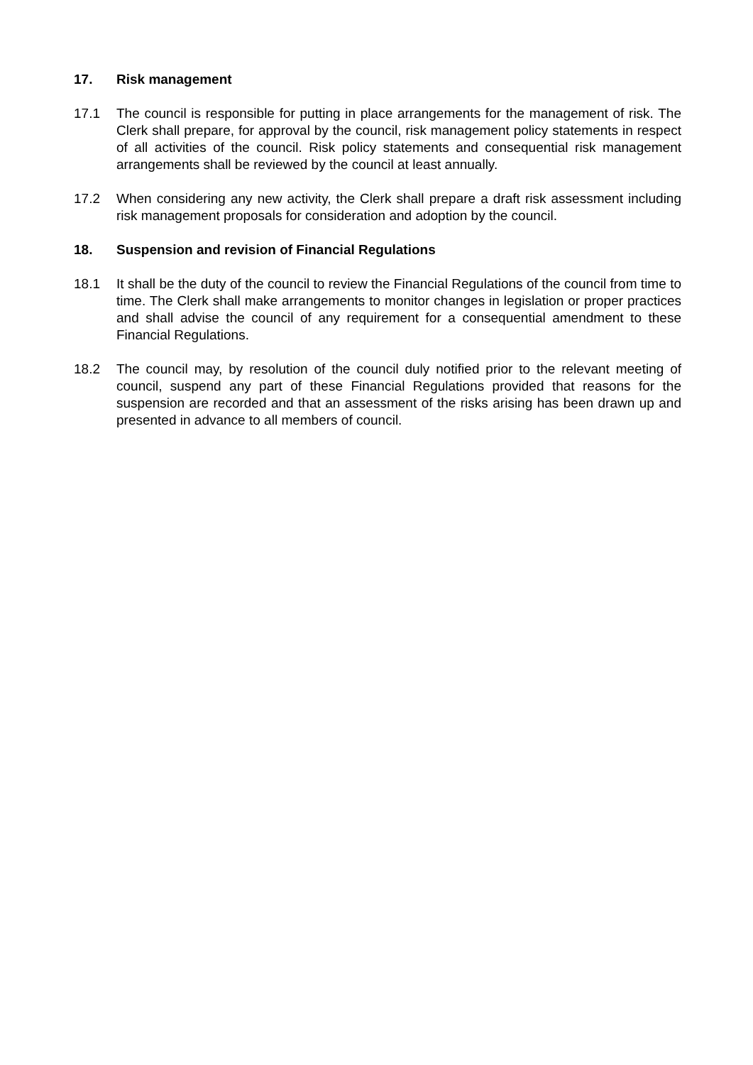17. Risk management
17.1 The council is responsible for putting in place arrangements for the management of risk. The Clerk shall prepare, for approval by the council, risk management policy statements in respect of all activities of the council. Risk policy statements and consequential risk management arrangements shall be reviewed by the council at least annually.
17.2 When considering any new activity, the Clerk shall prepare a draft risk assessment including risk management proposals for consideration and adoption by the council.
18. Suspension and revision of Financial Regulations
18.1 It shall be the duty of the council to review the Financial Regulations of the council from time to time. The Clerk shall make arrangements to monitor changes in legislation or proper practices and shall advise the council of any requirement for a consequential amendment to these Financial Regulations.
18.2 The council may, by resolution of the council duly notified prior to the relevant meeting of council, suspend any part of these Financial Regulations provided that reasons for the suspension are recorded and that an assessment of the risks arising has been drawn up and presented in advance to all members of council.